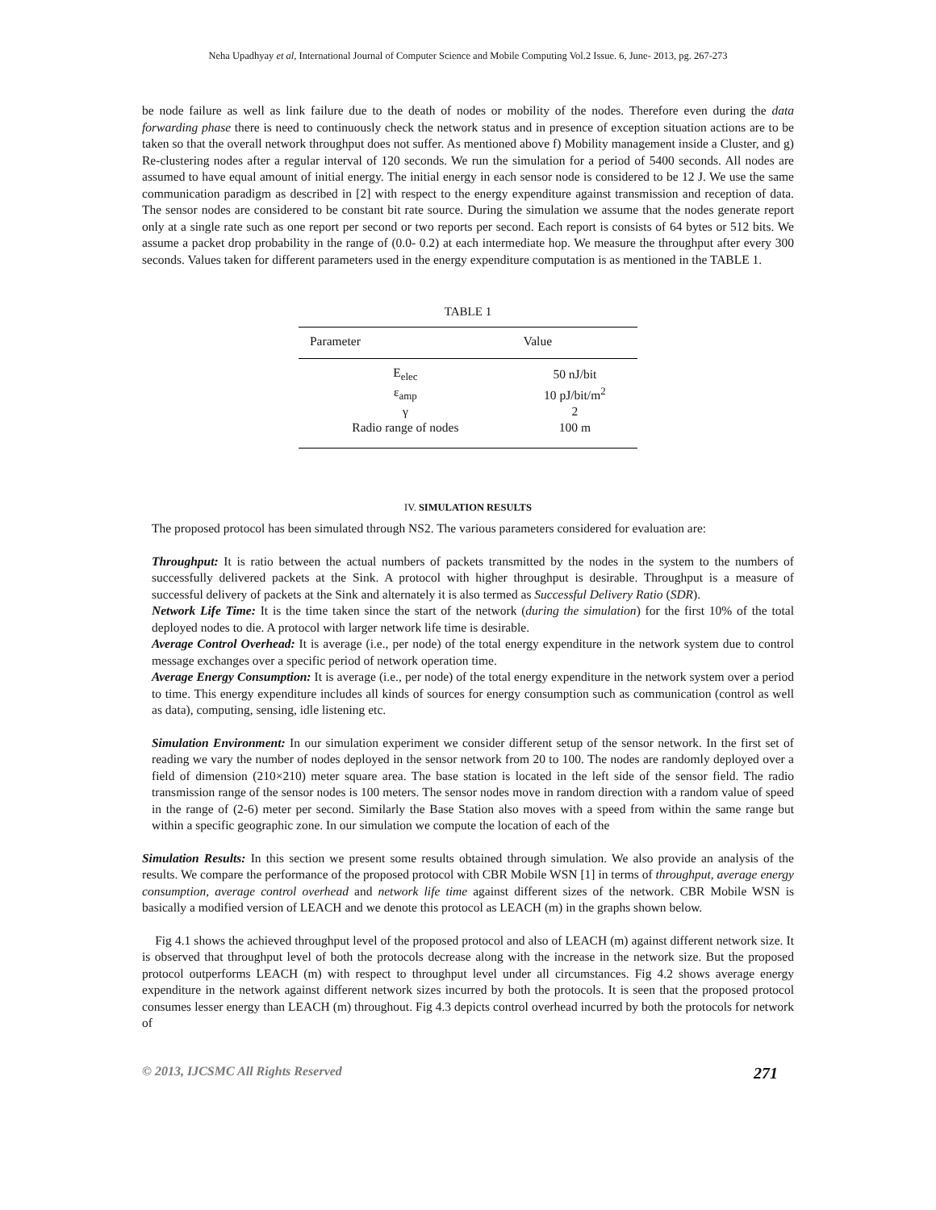Neha Upadhyay et al, International Journal of Computer Science and Mobile Computing Vol.2 Issue. 6, June- 2013, pg. 267-273
be node failure as well as link failure due to the death of nodes or mobility of the nodes. Therefore even during the data forwarding phase there is need to continuously check the network status and in presence of exception situation actions are to be taken so that the overall network throughput does not suffer. As mentioned above f) Mobility management inside a Cluster, and g) Re-clustering nodes after a regular interval of 120 seconds. We run the simulation for a period of 5400 seconds. All nodes are assumed to have equal amount of initial energy. The initial energy in each sensor node is considered to be 12 J. We use the same communication paradigm as described in [2] with respect to the energy expenditure against transmission and reception of data. The sensor nodes are considered to be constant bit rate source. During the simulation we assume that the nodes generate report only at a single rate such as one report per second or two reports per second. Each report is consists of 64 bytes or 512 bits. We assume a packet drop probability in the range of (0.0- 0.2) at each intermediate hop. We measure the throughput after every 300 seconds. Values taken for different parameters used in the energy expenditure computation is as mentioned in the TABLE 1.
TABLE 1
| Parameter | Value |
| --- | --- |
| E<sub>elec</sub> | 50 nJ/bit |
| ε<sub>amp</sub> | 10 pJ/bit/m<sup>2</sup> |
| γ | 2 |
| Radio range of nodes | 100 m |
IV. SIMULATION RESULTS
The proposed protocol has been simulated through NS2. The various parameters considered for evaluation are:
Throughput: It is ratio between the actual numbers of packets transmitted by the nodes in the system to the numbers of successfully delivered packets at the Sink. A protocol with higher throughput is desirable. Throughput is a measure of successful delivery of packets at the Sink and alternately it is also termed as Successful Delivery Ratio (SDR).
Network Life Time: It is the time taken since the start of the network (during the simulation) for the first 10% of the total deployed nodes to die. A protocol with larger network life time is desirable.
Average Control Overhead: It is average (i.e., per node) of the total energy expenditure in the network system due to control message exchanges over a specific period of network operation time.
Average Energy Consumption: It is average (i.e., per node) of the total energy expenditure in the network system over a period to time. This energy expenditure includes all kinds of sources for energy consumption such as communication (control as well as data), computing, sensing, idle listening etc.
Simulation Environment: In our simulation experiment we consider different setup of the sensor network. In the first set of reading we vary the number of nodes deployed in the sensor network from 20 to 100. The nodes are randomly deployed over a field of dimension (210×210) meter square area. The base station is located in the left side of the sensor field. The radio transmission range of the sensor nodes is 100 meters. The sensor nodes move in random direction with a random value of speed in the range of (2-6) meter per second. Similarly the Base Station also moves with a speed from within the same range but within a specific geographic zone. In our simulation we compute the location of each of the
Simulation Results: In this section we present some results obtained through simulation. We also provide an analysis of the results. We compare the performance of the proposed protocol with CBR Mobile WSN [1] in terms of throughput, average energy consumption, average control overhead and network life time against different sizes of the network. CBR Mobile WSN is basically a modified version of LEACH and we denote this protocol as LEACH (m) in the graphs shown below.
Fig 4.1 shows the achieved throughput level of the proposed protocol and also of LEACH (m) against different network size. It is observed that throughput level of both the protocols decrease along with the increase in the network size. But the proposed protocol outperforms LEACH (m) with respect to throughput level under all circumstances. Fig 4.2 shows average energy expenditure in the network against different network sizes incurred by both the protocols. It is seen that the proposed protocol consumes lesser energy than LEACH (m) throughout. Fig 4.3 depicts control overhead incurred by both the protocols for network of
© 2013, IJCSMC All Rights Reserved 271